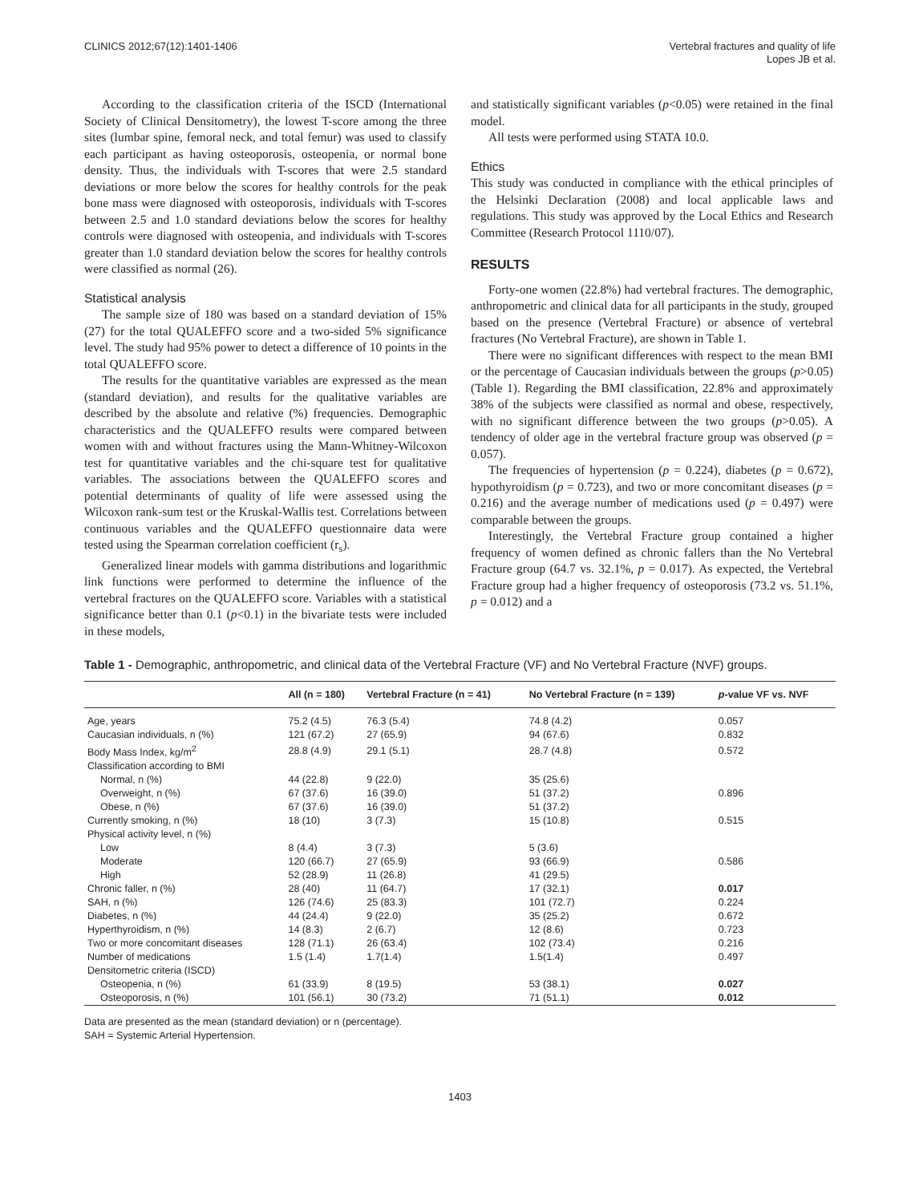CLINICS 2012;67(12):1401-1406 Vertebral fractures and quality of life
Lopes JB et al.
According to the classification criteria of the ISCD (International Society of Clinical Densitometry), the lowest T-score among the three sites (lumbar spine, femoral neck, and total femur) was used to classify each participant as having osteoporosis, osteopenia, or normal bone density. Thus, the individuals with T-scores that were 2.5 standard deviations or more below the scores for healthy controls for the peak bone mass were diagnosed with osteoporosis, individuals with T-scores between 2.5 and 1.0 standard deviations below the scores for healthy controls were diagnosed with osteopenia, and individuals with T-scores greater than 1.0 standard deviation below the scores for healthy controls were classified as normal (26).
Statistical analysis
The sample size of 180 was based on a standard deviation of 15% (27) for the total QUALEFFO score and a two-sided 5% significance level. The study had 95% power to detect a difference of 10 points in the total QUALEFFO score.
The results for the quantitative variables are expressed as the mean (standard deviation), and results for the qualitative variables are described by the absolute and relative (%) frequencies. Demographic characteristics and the QUALEFFO results were compared between women with and without fractures using the Mann-Whitney-Wilcoxon test for quantitative variables and the chi-square test for qualitative variables. The associations between the QUALEFFO scores and potential determinants of quality of life were assessed using the Wilcoxon rank-sum test or the Kruskal-Wallis test. Correlations between continuous variables and the QUALEFFO questionnaire data were tested using the Spearman correlation coefficient (r<sub>s</sub>).
Generalized linear models with gamma distributions and logarithmic link functions were performed to determine the influence of the vertebral fractures on the QUALEFFO score. Variables with a statistical significance better than 0.1 (p<0.1) in the bivariate tests were included in these models,
and statistically significant variables (p<0.05) were retained in the final model.
All tests were performed using STATA 10.0.
Ethics
This study was conducted in compliance with the ethical principles of the Helsinki Declaration (2008) and local applicable laws and regulations. This study was approved by the Local Ethics and Research Committee (Research Protocol 1110/07).
RESULTS
Forty-one women (22.8%) had vertebral fractures. The demographic, anthropometric and clinical data for all participants in the study, grouped based on the presence (Vertebral Fracture) or absence of vertebral fractures (No Vertebral Fracture), are shown in Table 1.
There were no significant differences with respect to the mean BMI or the percentage of Caucasian individuals between the groups (p>0.05) (Table 1). Regarding the BMI classification, 22.8% and approximately 38% of the subjects were classified as normal and obese, respectively, with no significant difference between the two groups (p>0.05). A tendency of older age in the vertebral fracture group was observed (p = 0.057).
The frequencies of hypertension (p = 0.224), diabetes (p = 0.672), hypothyroidism (p = 0.723), and two or more concomitant diseases (p = 0.216) and the average number of medications used (p = 0.497) were comparable between the groups.
Interestingly, the Vertebral Fracture group contained a higher frequency of women defined as chronic fallers than the No Vertebral Fracture group (64.7 vs. 32.1%, p = 0.017). As expected, the Vertebral Fracture group had a higher frequency of osteoporosis (73.2 vs. 51.1%, p = 0.012) and a
Table 1 - Demographic, anthropometric, and clinical data of the Vertebral Fracture (VF) and No Vertebral Fracture (NVF) groups.
| | All (n = 180) | Vertebral Fracture (n = 41) | No Vertebral Fracture (n = 139) | p -value VF vs. NVF |
| --- | --- | --- | --- | --- |
| Age, years | 75.2 (4.5) | 76.3 (5.4) | 74.8 (4.2) | 0.057 |
| Caucasian individuals, n (%) | 121 (67.2) | 27 (65.9) | 94 (67.6) | 0.832 |
| Body Mass Index, kg/m<sup>2</sup> | 28.8 (4.9) | 29.1 (5.1) | 28.7 (4.8) | 0.572 |
| Classification according to BMI | | | | |
| Normal, n (%) | 44 (22.8) | 9 (22.0) | 35 (25.6) | |
| Overweight, n (%) | 67 (37.6) | 16 (39.0) | 51 (37.2) | 0.896 |
| Obese, n (%) | 67 (37.6) | 16 (39.0) | 51 (37.2) | |
| Currently smoking, n (%) | 18 (10) | 3 (7.3) | 15 (10.8) | 0.515 |
| Physical activity level, n (%) | | | | |
| Low | 8 (4.4) | 3 (7.3) | 5 (3.6) | |
| Moderate | 120 (66.7) | 27 (65.9) | 93 (66.9) | 0.586 |
| High | 52 (28.9) | 11 (26.8) | 41 (29.5) | |
| Chronic faller, n (%) | 28 (40) | 11 (64.7) | 17 (32.1) | 0.017 |
| SAH, n (%) | 126 (74.6) | 25 (83.3) | 101 (72.7) | 0.224 |
| Diabetes, n (%) | 44 (24.4) | 9 (22.0) | 35 (25.2) | 0.672 |
| Hyperthyroidism, n (%) | 14 (8.3) | 2 (6.7) | 12 (8.6) | 0.723 |
| Two or more concomitant diseases | 128 (71.1) | 26 (63.4) | 102 (73.4) | 0.216 |
| Number of medications | 1.5 (1.4) | 1.7(1.4) | 1.5(1.4) | 0.497 |
| Densitometric criteria (ISCD) | | | | |
| Osteopenia, n (%) | 61 (33.9) | 8 (19.5) | 53 (38.1) | 0.027 |
| Osteoporosis, n (%) | 101 (56.1) | 30 (73.2) | 71 (51.1) | 0.012 |
Data are presented as the mean (standard deviation) or n (percentage).
SAH = Systemic Arterial Hypertension.
1403